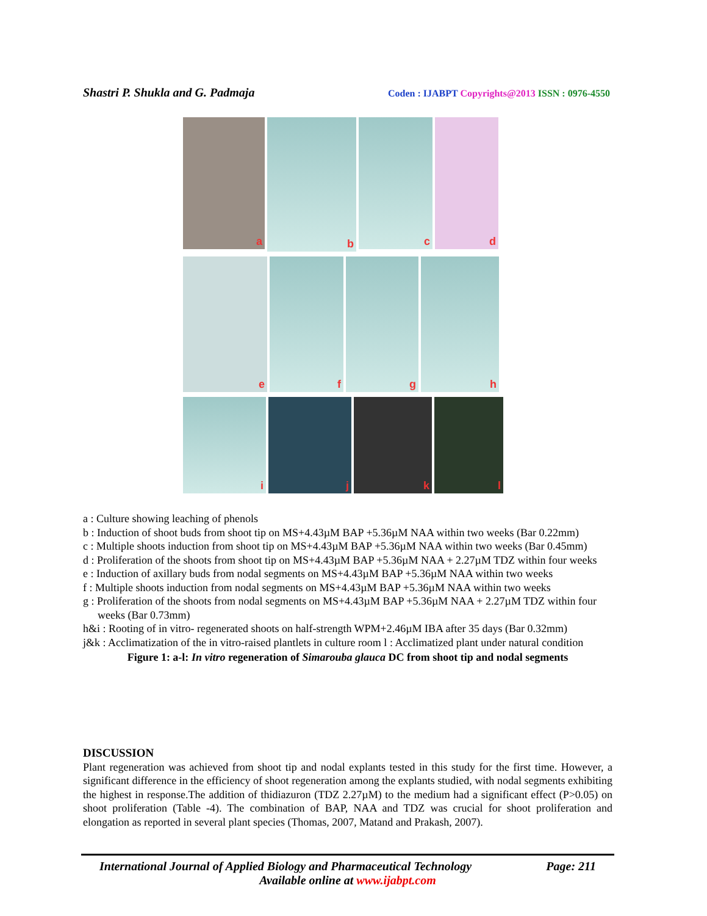Shastri P. Shukla and G. Padmaja
Coden : IJABPT Copyrights@2013 ISSN : 0976-4550
a
b
c
d
e
f
g
h
i
j
k
l
a : Culture showing leaching of phenols
b : Induction of shoot buds from shoot tip on MS+4.43µM BAP +5.36µM NAA within two weeks (Bar 0.22mm)
c : Multiple shoots induction from shoot tip on MS+4.43µM BAP +5.36µM NAA within two weeks (Bar 0.45mm)
d : Proliferation of the shoots from shoot tip on MS+4.43µM BAP +5.36µM NAA + 2.27µM TDZ within four weeks
e : Induction of axillary buds from nodal segments on MS+4.43µM BAP +5.36µM NAA within two weeks
f : Multiple shoots induction from nodal segments on MS+4.43µM BAP +5.36µM NAA within two weeks
g : Proliferation of the shoots from nodal segments on MS+4.43µM BAP +5.36µM NAA + 2.27µM TDZ within four weeks (Bar 0.73mm)
h&i : Rooting of in vitro- regenerated shoots on half-strength WPM+2.46µM IBA after 35 days (Bar 0.32mm)
j&k : Acclimatization of the in vitro-raised plantlets in culture room l : Acclimatized plant under natural condition
Figure 1: a-l: In vitro regeneration of Simarouba glauca DC from shoot tip and nodal segments
DISCUSSION
Plant regeneration was achieved from shoot tip and nodal explants tested in this study for the first time. However, a significant difference in the efficiency of shoot regeneration among the explants studied, with nodal segments exhibiting the highest in response.The addition of thidiazuron (TDZ 2.27µM) to the medium had a significant effect (P>0.05) on shoot proliferation (Table -4). The combination of BAP, NAA and TDZ was crucial for shoot proliferation and elongation as reported in several plant species (Thomas, 2007, Matand and Prakash, 2007).
International Journal of Applied Biology and Pharmaceutical Technology Page: 211
Available online at www.ijabpt.com